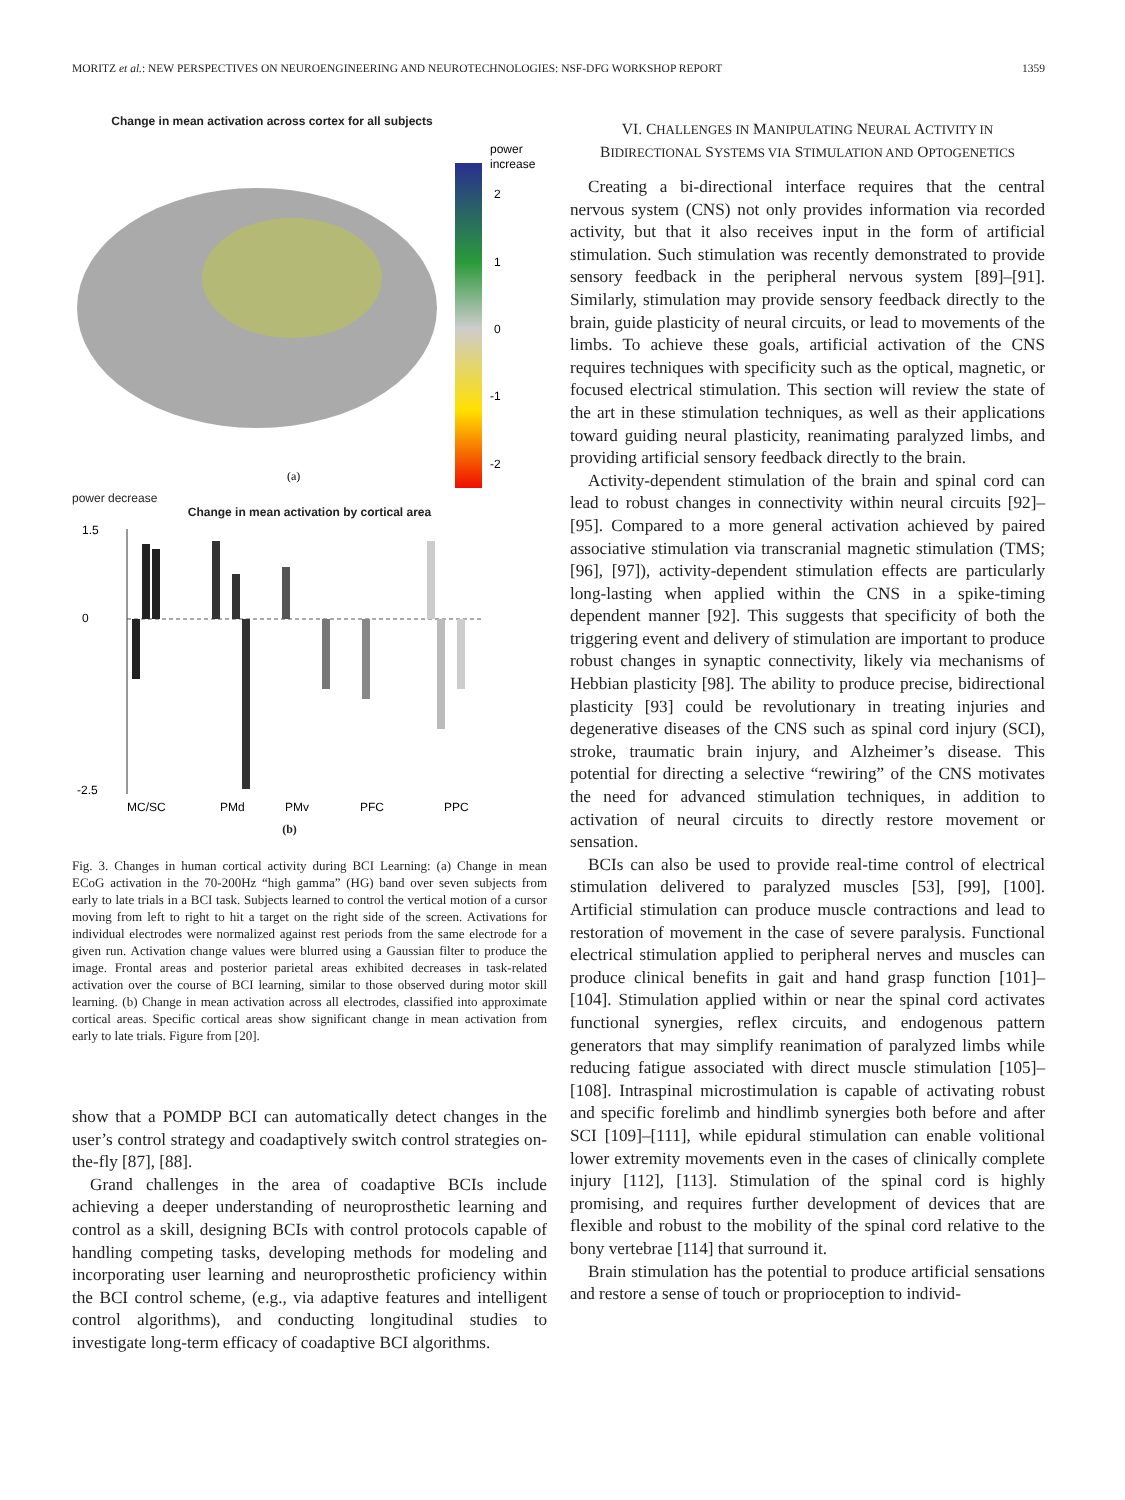MORITZ et al.: NEW PERSPECTIVES ON NEUROENGINEERING AND NEUROTECHNOLOGIES: NSF-DFG WORKSHOP REPORT 1359
Change in mean activation across cortex for all subjects
power
increase
2
1
0
-1
-2
(a)
power decrease
Change in mean activation by cortical area
1.5
0
-2.5
MC/SC
PMd
PMv
PFC
PPC
(b)
Fig. 3. Changes in human cortical activity during BCI Learning: (a) Change in mean ECoG activation in the 70-200Hz “high gamma” (HG) band over seven subjects from early to late trials in a BCI task. Subjects learned to control the vertical motion of a cursor moving from left to right to hit a target on the right side of the screen. Activations for individual electrodes were normalized against rest periods from the same electrode for a given run. Activation change values were blurred using a Gaussian filter to produce the image. Frontal areas and posterior parietal areas exhibited decreases in task-related activation over the course of BCI learning, similar to those observed during motor skill learning. (b) Change in mean activation across all electrodes, classified into approximate cortical areas. Specific cortical areas show significant change in mean activation from early to late trials. Figure from [20].
show that a POMDP BCI can automatically detect changes in the user’s control strategy and coadaptively switch control strategies on-the-fly [87], [88].
Grand challenges in the area of coadaptive BCIs include achieving a deeper understanding of neuroprosthetic learning and control as a skill, designing BCIs with control protocols capable of handling competing tasks, developing methods for modeling and incorporating user learning and neuroprosthetic proficiency within the BCI control scheme, (e.g., via adaptive features and intelligent control algorithms), and conducting longitudinal studies to investigate long-term efficacy of coadaptive BCI algorithms.
VI. CHALLENGES IN MANIPULATING NEURAL ACTIVITY IN BIDIRECTIONAL SYSTEMS VIA STIMULATION AND OPTOGENETICS
Creating a bi-directional interface requires that the central nervous system (CNS) not only provides information via recorded activity, but that it also receives input in the form of artificial stimulation. Such stimulation was recently demonstrated to provide sensory feedback in the peripheral nervous system [89]–[91]. Similarly, stimulation may provide sensory feedback directly to the brain, guide plasticity of neural circuits, or lead to movements of the limbs. To achieve these goals, artificial activation of the CNS requires techniques with specificity such as the optical, magnetic, or focused electrical stimulation. This section will review the state of the art in these stimulation techniques, as well as their applications toward guiding neural plasticity, reanimating paralyzed limbs, and providing artificial sensory feedback directly to the brain.
Activity-dependent stimulation of the brain and spinal cord can lead to robust changes in connectivity within neural circuits [92]–[95]. Compared to a more general activation achieved by paired associative stimulation via transcranial magnetic stimulation (TMS; [96], [97]), activity-dependent stimulation effects are particularly long-lasting when applied within the CNS in a spike-timing dependent manner [92]. This suggests that specificity of both the triggering event and delivery of stimulation are important to produce robust changes in synaptic connectivity, likely via mechanisms of Hebbian plasticity [98]. The ability to produce precise, bidirectional plasticity [93] could be revolutionary in treating injuries and degenerative diseases of the CNS such as spinal cord injury (SCI), stroke, traumatic brain injury, and Alzheimer’s disease. This potential for directing a selective “rewiring” of the CNS motivates the need for advanced stimulation techniques, in addition to activation of neural circuits to directly restore movement or sensation.
BCIs can also be used to provide real-time control of electrical stimulation delivered to paralyzed muscles [53], [99], [100]. Artificial stimulation can produce muscle contractions and lead to restoration of movement in the case of severe paralysis. Functional electrical stimulation applied to peripheral nerves and muscles can produce clinical benefits in gait and hand grasp function [101]–[104]. Stimulation applied within or near the spinal cord activates functional synergies, reflex circuits, and endogenous pattern generators that may simplify reanimation of paralyzed limbs while reducing fatigue associated with direct muscle stimulation [105]–[108]. Intraspinal microstimulation is capable of activating robust and specific forelimb and hindlimb synergies both before and after SCI [109]–[111], while epidural stimulation can enable volitional lower extremity movements even in the cases of clinically complete injury [112], [113]. Stimulation of the spinal cord is highly promising, and requires further development of devices that are flexible and robust to the mobility of the spinal cord relative to the bony vertebrae [114] that surround it.
Brain stimulation has the potential to produce artificial sensations and restore a sense of touch or proprioception to individ-